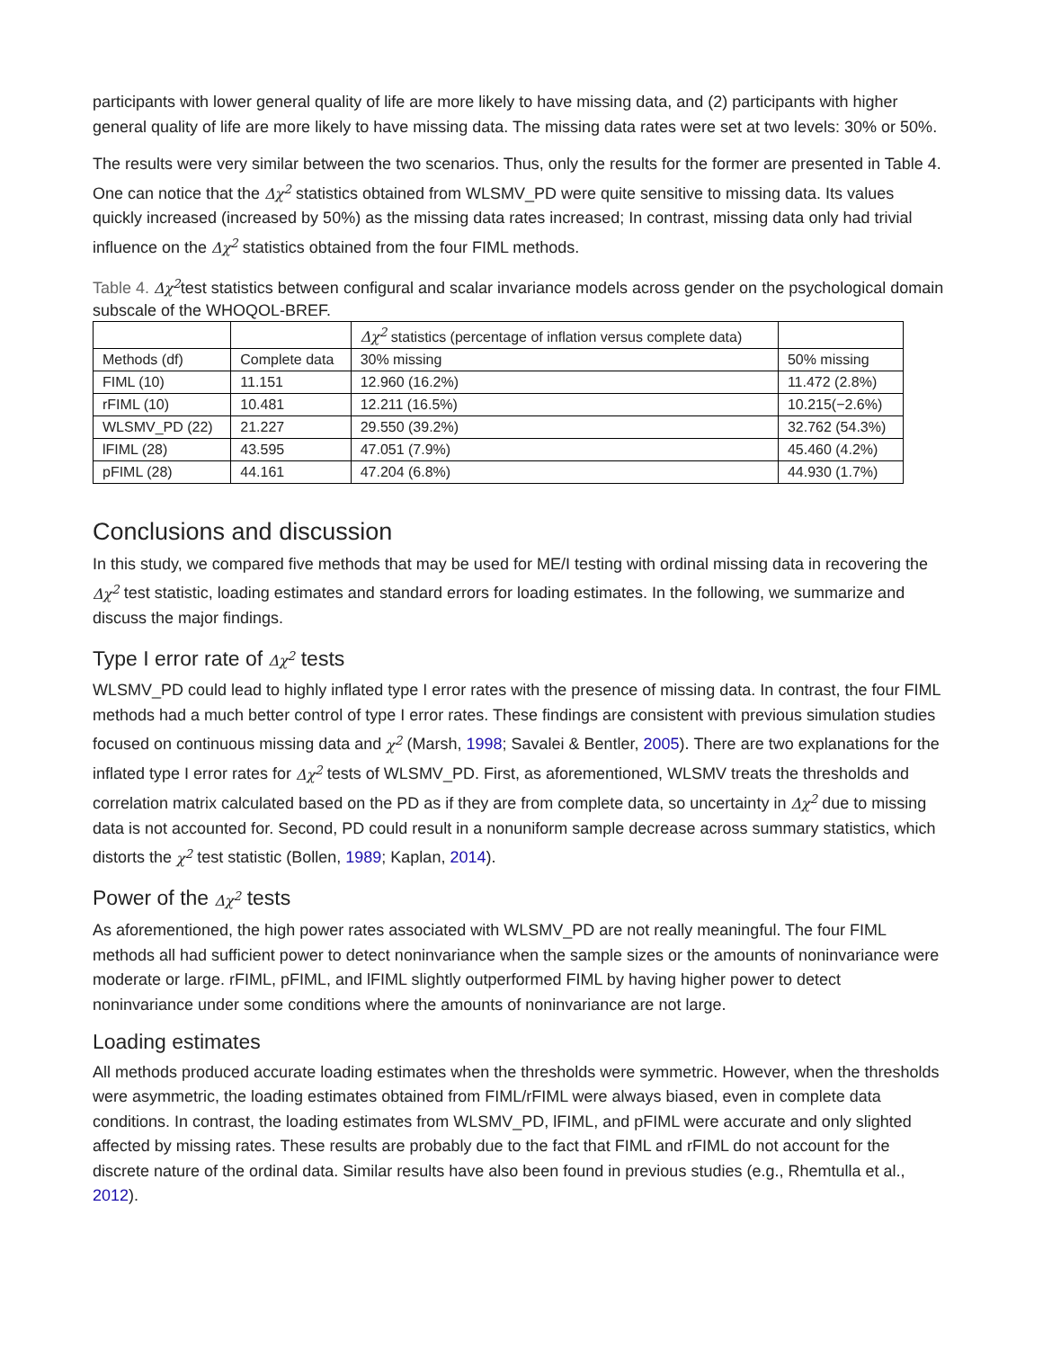participants with lower general quality of life are more likely to have missing data, and (2) participants with higher general quality of life are more likely to have missing data. The missing data rates were set at two levels: 30% or 50%.
The results were very similar between the two scenarios. Thus, only the results for the former are presented in Table 4. One can notice that the Δχ<sup>2</sup> statistics obtained from WLSMV_PD were quite sensitive to missing data. Its values quickly increased (increased by 50%) as the missing data rates increased; In contrast, missing data only had trivial influence on the Δχ<sup>2</sup> statistics obtained from the four FIML methods.
Table 4. Δχ<sup>2</sup>test statistics between configural and scalar invariance models across gender on the psychological domain subscale of the WHOQOL-BREF.
| | | Δχ<sup>2</sup> statistics (percentage of inflation versus complete data) | |
| Methods (df) | Complete data | 30% missing | 50% missing |
| FIML (10) | 11.151 | 12.960 (16.2%) | 11.472 (2.8%) |
| rFIML (10) | 10.481 | 12.211 (16.5%) | 10.215(−2.6%) |
| WLSMV_PD (22) | 21.227 | 29.550 (39.2%) | 32.762 (54.3%) |
| lFIML (28) | 43.595 | 47.051 (7.9%) | 45.460 (4.2%) |
| pFIML (28) | 44.161 | 47.204 (6.8%) | 44.930 (1.7%) |
Conclusions and discussion
In this study, we compared five methods that may be used for ME/I testing with ordinal missing data in recovering the Δχ<sup>2</sup> test statistic, loading estimates and standard errors for loading estimates. In the following, we summarize and discuss the major findings.
Type I error rate of Δχ<sup>2</sup> tests
WLSMV_PD could lead to highly inflated type I error rates with the presence of missing data. In contrast, the four FIML methods had a much better control of type I error rates. These findings are consistent with previous simulation studies focused on continuous missing data and χ<sup>2</sup> (Marsh, 1998; Savalei & Bentler, 2005). There are two explanations for the inflated type I error rates for Δχ<sup>2</sup> tests of WLSMV_PD. First, as aforementioned, WLSMV treats the thresholds and correlation matrix calculated based on the PD as if they are from complete data, so uncertainty in Δχ<sup>2</sup> due to missing data is not accounted for. Second, PD could result in a nonuniform sample decrease across summary statistics, which distorts the χ<sup>2</sup> test statistic (Bollen, 1989; Kaplan, 2014).
Power of the Δχ<sup>2</sup> tests
As aforementioned, the high power rates associated with WLSMV_PD are not really meaningful. The four FIML methods all had sufficient power to detect noninvariance when the sample sizes or the amounts of noninvariance were moderate or large. rFIML, pFIML, and lFIML slightly outperformed FIML by having higher power to detect noninvariance under some conditions where the amounts of noninvariance are not large.
Loading estimates
All methods produced accurate loading estimates when the thresholds were symmetric. However, when the thresholds were asymmetric, the loading estimates obtained from FIML/rFIML were always biased, even in complete data conditions. In contrast, the loading estimates from WLSMV_PD, lFIML, and pFIML were accurate and only slighted affected by missing rates. These results are probably due to the fact that FIML and rFIML do not account for the discrete nature of the ordinal data. Similar results have also been found in previous studies (e.g., Rhemtulla et al., 2012).